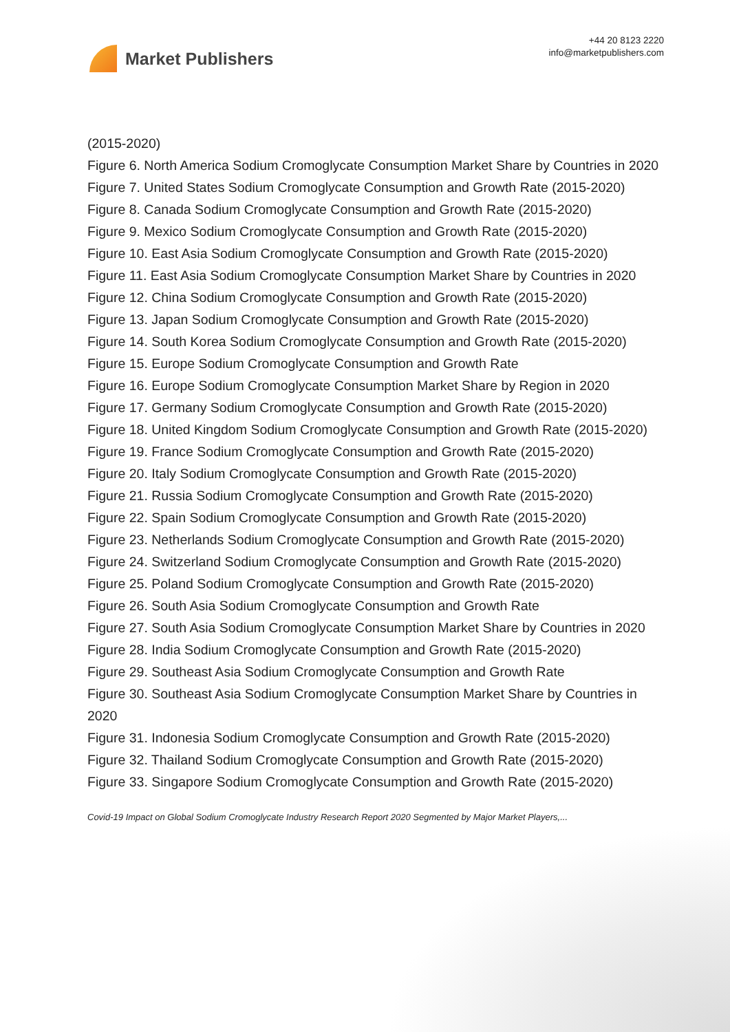Market Publishers
+44 20 8123 2220
info@marketpublishers.com
(2015-2020)
Figure 6. North America Sodium Cromoglycate Consumption Market Share by Countries in 2020
Figure 7. United States Sodium Cromoglycate Consumption and Growth Rate (2015-2020)
Figure 8. Canada Sodium Cromoglycate Consumption and Growth Rate (2015-2020)
Figure 9. Mexico Sodium Cromoglycate Consumption and Growth Rate (2015-2020)
Figure 10. East Asia Sodium Cromoglycate Consumption and Growth Rate (2015-2020)
Figure 11. East Asia Sodium Cromoglycate Consumption Market Share by Countries in 2020
Figure 12. China Sodium Cromoglycate Consumption and Growth Rate (2015-2020)
Figure 13. Japan Sodium Cromoglycate Consumption and Growth Rate (2015-2020)
Figure 14. South Korea Sodium Cromoglycate Consumption and Growth Rate (2015-2020)
Figure 15. Europe Sodium Cromoglycate Consumption and Growth Rate
Figure 16. Europe Sodium Cromoglycate Consumption Market Share by Region in 2020
Figure 17. Germany Sodium Cromoglycate Consumption and Growth Rate (2015-2020)
Figure 18. United Kingdom Sodium Cromoglycate Consumption and Growth Rate (2015-2020)
Figure 19. France Sodium Cromoglycate Consumption and Growth Rate (2015-2020)
Figure 20. Italy Sodium Cromoglycate Consumption and Growth Rate (2015-2020)
Figure 21. Russia Sodium Cromoglycate Consumption and Growth Rate (2015-2020)
Figure 22. Spain Sodium Cromoglycate Consumption and Growth Rate (2015-2020)
Figure 23. Netherlands Sodium Cromoglycate Consumption and Growth Rate (2015-2020)
Figure 24. Switzerland Sodium Cromoglycate Consumption and Growth Rate (2015-2020)
Figure 25. Poland Sodium Cromoglycate Consumption and Growth Rate (2015-2020)
Figure 26. South Asia Sodium Cromoglycate Consumption and Growth Rate
Figure 27. South Asia Sodium Cromoglycate Consumption Market Share by Countries in 2020
Figure 28. India Sodium Cromoglycate Consumption and Growth Rate (2015-2020)
Figure 29. Southeast Asia Sodium Cromoglycate Consumption and Growth Rate
Figure 30. Southeast Asia Sodium Cromoglycate Consumption Market Share by Countries in 2020
Figure 31. Indonesia Sodium Cromoglycate Consumption and Growth Rate (2015-2020)
Figure 32. Thailand Sodium Cromoglycate Consumption and Growth Rate (2015-2020)
Figure 33. Singapore Sodium Cromoglycate Consumption and Growth Rate (2015-2020)
Covid-19 Impact on Global Sodium Cromoglycate Industry Research Report 2020 Segmented by Major Market Players,...